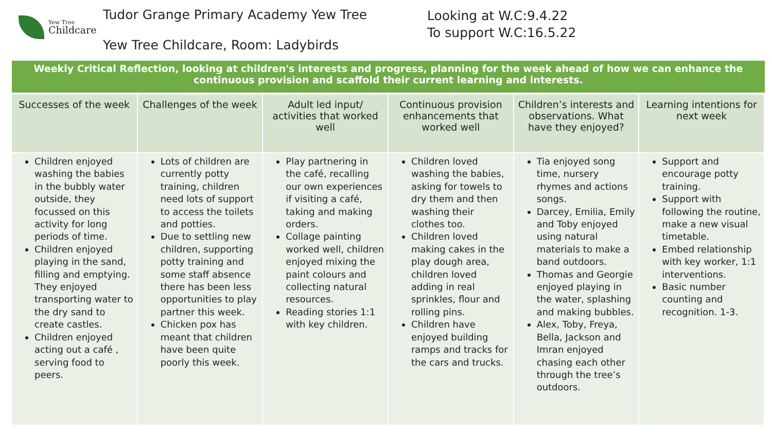Yew Tree
Childcare
Tudor Grange Primary Academy Yew Tree
Yew Tree Childcare, Room: Ladybirds
Looking at W.C:9.4.22
To support W.C:16.5.22
Weekly Critical Reflection, looking at children's interests and progress, planning for the week ahead of how we can enhance the continuous provision and scaffold their current learning and interests.
| Successes of the week | Challenges of the week | Adult led input/ activities that worked well | Continuous provision enhancements that worked well | Children’s interests and observations. What have they enjoyed? | Learning intentions for next week |
| --- | --- | --- | --- | --- | --- |
| Children enjoyed washing the babies in the bubbly water outside, they focussed on this activity for long periods of time. Children enjoyed playing in the sand, filling and emptying. They enjoyed transporting water to the dry sand to create castles. Children enjoyed acting out a café , serving food to peers. | Lots of children are currently potty training, children need lots of support to access the toilets and potties. Due to settling new children, supporting potty training and some staff absence there has been less opportunities to play partner this week. Chicken pox has meant that children have been quite poorly this week. | Play partnering in the café, recalling our own experiences if visiting a café, taking and making orders. Collage painting worked well, children enjoyed mixing the paint colours and collecting natural resources. Reading stories 1:1 with key children. | Children loved washing the babies, asking for towels to dry them and then washing their clothes too. Children loved making cakes in the play dough area, children loved adding in real sprinkles, flour and rolling pins. Children have enjoyed building ramps and tracks for the cars and trucks. | Tia enjoyed song time, nursery rhymes and actions songs. Darcey, Emilia, Emily and Toby enjoyed using natural materials to make a band outdoors. Thomas and Georgie enjoyed playing in the water, splashing and making bubbles. Alex, Toby, Freya, Bella, Jackson and Imran enjoyed chasing each other through the tree’s outdoors. | Support and encourage potty training. Support with following the routine, make a new visual timetable. Embed relationship with key worker, 1:1 interventions. Basic number counting and recognition. 1-3. |